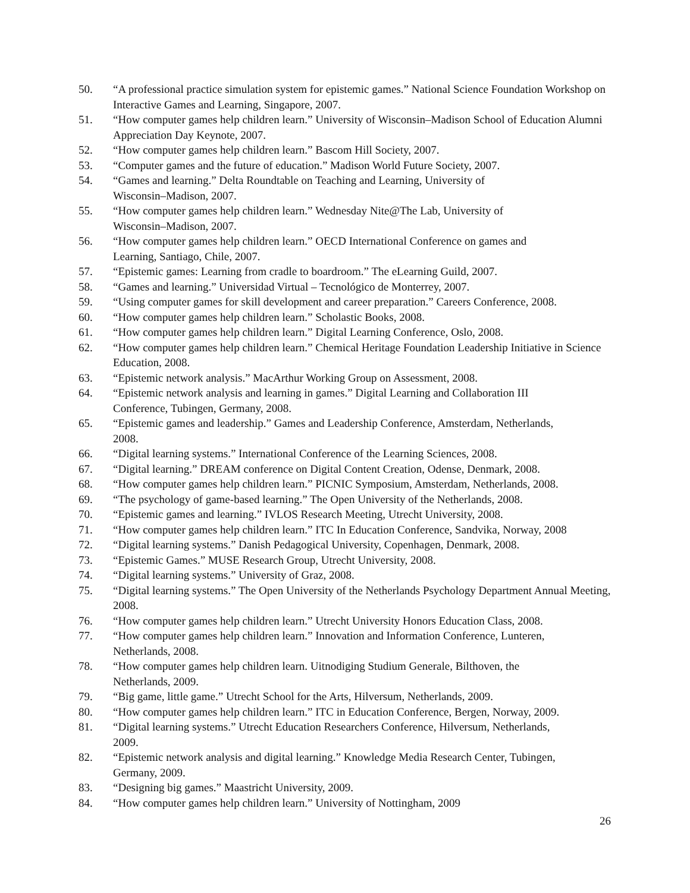50. “A professional practice simulation system for epistemic games.” National Science Foundation Workshop on Interactive Games and Learning, Singapore, 2007.
51. “How computer games help children learn.” University of Wisconsin–Madison School of Education Alumni Appreciation Day Keynote, 2007.
52. “How computer games help children learn.” Bascom Hill Society, 2007.
53. “Computer games and the future of education.” Madison World Future Society, 2007.
54. “Games and learning.” Delta Roundtable on Teaching and Learning, University of
Wisconsin–Madison, 2007.
55. “How computer games help children learn.” Wednesday Nite@The Lab, University of
Wisconsin–Madison, 2007.
56. “How computer games help children learn.” OECD International Conference on games and
Learning, Santiago, Chile, 2007.
57. “Epistemic games: Learning from cradle to boardroom.” The eLearning Guild, 2007.
58. “Games and learning.” Universidad Virtual – Tecnológico de Monterrey, 2007.
59. “Using computer games for skill development and career preparation.” Careers Conference, 2008.
60. “How computer games help children learn.” Scholastic Books, 2008.
61. “How computer games help children learn.” Digital Learning Conference, Oslo, 2008.
62. “How computer games help children learn.” Chemical Heritage Foundation Leadership Initiative in Science Education, 2008.
63. “Epistemic network analysis.” MacArthur Working Group on Assessment, 2008.
64. “Epistemic network analysis and learning in games.” Digital Learning and Collaboration III
Conference, Tubingen, Germany, 2008.
65. “Epistemic games and leadership.” Games and Leadership Conference, Amsterdam, Netherlands,
2008.
66. “Digital learning systems.” International Conference of the Learning Sciences, 2008.
67. “Digital learning.” DREAM conference on Digital Content Creation, Odense, Denmark, 2008.
68. “How computer games help children learn.” PICNIC Symposium, Amsterdam, Netherlands, 2008.
69. “The psychology of game-based learning.” The Open University of the Netherlands, 2008.
70. “Epistemic games and learning.” IVLOS Research Meeting, Utrecht University, 2008.
71. “How computer games help children learn.” ITC In Education Conference, Sandvika, Norway, 2008
72. “Digital learning systems.” Danish Pedagogical University, Copenhagen, Denmark, 2008.
73. “Epistemic Games.” MUSE Research Group, Utrecht University, 2008.
74. “Digital learning systems.” University of Graz, 2008.
75. “Digital learning systems.” The Open University of the Netherlands Psychology Department Annual Meeting, 2008.
76. “How computer games help children learn.” Utrecht University Honors Education Class, 2008.
77. “How computer games help children learn.” Innovation and Information Conference, Lunteren,
Netherlands, 2008.
78. “How computer games help children learn. Uitnodiging Studium Generale, Bilthoven, the
Netherlands, 2009.
79. “Big game, little game.” Utrecht School for the Arts, Hilversum, Netherlands, 2009.
80. “How computer games help children learn.” ITC in Education Conference, Bergen, Norway, 2009.
81. “Digital learning systems.” Utrecht Education Researchers Conference, Hilversum, Netherlands,
2009.
82. “Epistemic network analysis and digital learning.” Knowledge Media Research Center, Tubingen,
Germany, 2009.
83. “Designing big games.” Maastricht University, 2009.
84. “How computer games help children learn.” University of Nottingham, 2009
26